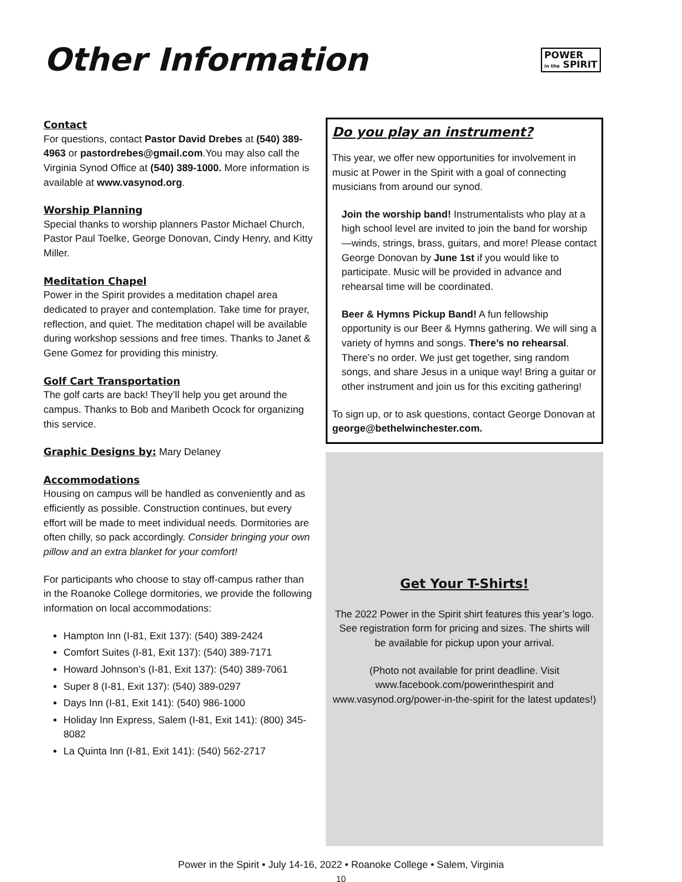Other Information
POWER
in the SPIRIT
Contact
For questions, contact Pastor David Drebes at (540) 389-4963 or pastordrebes@gmail.com.You may also call the Virginia Synod Office at (540) 389-1000. More information is available at www.vasynod.org.
Worship Planning
Special thanks to worship planners Pastor Michael Church, Pastor Paul Toelke, George Donovan, Cindy Henry, and Kitty Miller.
Meditation Chapel
Power in the Spirit provides a meditation chapel area dedicated to prayer and contemplation. Take time for prayer, reflection, and quiet. The meditation chapel will be available during workshop sessions and free times. Thanks to Janet & Gene Gomez for providing this ministry.
Golf Cart Transportation
The golf carts are back! They’ll help you get around the campus. Thanks to Bob and Maribeth Ocock for organizing this service.
Graphic Designs by: Mary Delaney
Accommodations
Housing on campus will be handled as conveniently and as efficiently as possible. Construction continues, but every effort will be made to meet individual needs. Dormitories are often chilly, so pack accordingly. Consider bringing your own pillow and an extra blanket for your comfort!
For participants who choose to stay off-campus rather than in the Roanoke College dormitories, we provide the following information on local accommodations:
Hampton Inn (I-81, Exit 137): (540) 389-2424
Comfort Suites (I-81, Exit 137): (540) 389-7171
Howard Johnson’s (I-81, Exit 137): (540) 389-7061
Super 8 (I-81, Exit 137): (540) 389-0297
Days Inn (I-81, Exit 141): (540) 986-1000
Holiday Inn Express, Salem (I-81, Exit 141): (800) 345-8082
La Quinta Inn (I-81, Exit 141): (540) 562-2717
Do you play an instrument?
This year, we offer new opportunities for involvement in music at Power in the Spirit with a goal of connecting musicians from around our synod.
Join the worship band! Instrumentalists who play at a high school level are invited to join the band for worship—winds, strings, brass, guitars, and more! Please contact George Donovan by June 1st if you would like to participate. Music will be provided in advance and rehearsal time will be coordinated.
Beer & Hymns Pickup Band! A fun fellowship opportunity is our Beer & Hymns gathering. We will sing a variety of hymns and songs. There’s no rehearsal. There’s no order. We just get together, sing random songs, and share Jesus in a unique way! Bring a guitar or other instrument and join us for this exciting gathering!
To sign up, or to ask questions, contact George Donovan at george@bethelwinchester.com.
Get Your T-Shirts!
The 2022 Power in the Spirit shirt features this year’s logo. See registration form for pricing and sizes. The shirts will be available for pickup upon your arrival.
(Photo not available for print deadline. Visit www.facebook.com/powerinthespirit and www.vasynod.org/power-in-the-spirit for the latest updates!)
Power in the Spirit • July 14-16, 2022 • Roanoke College • Salem, Virginia
10